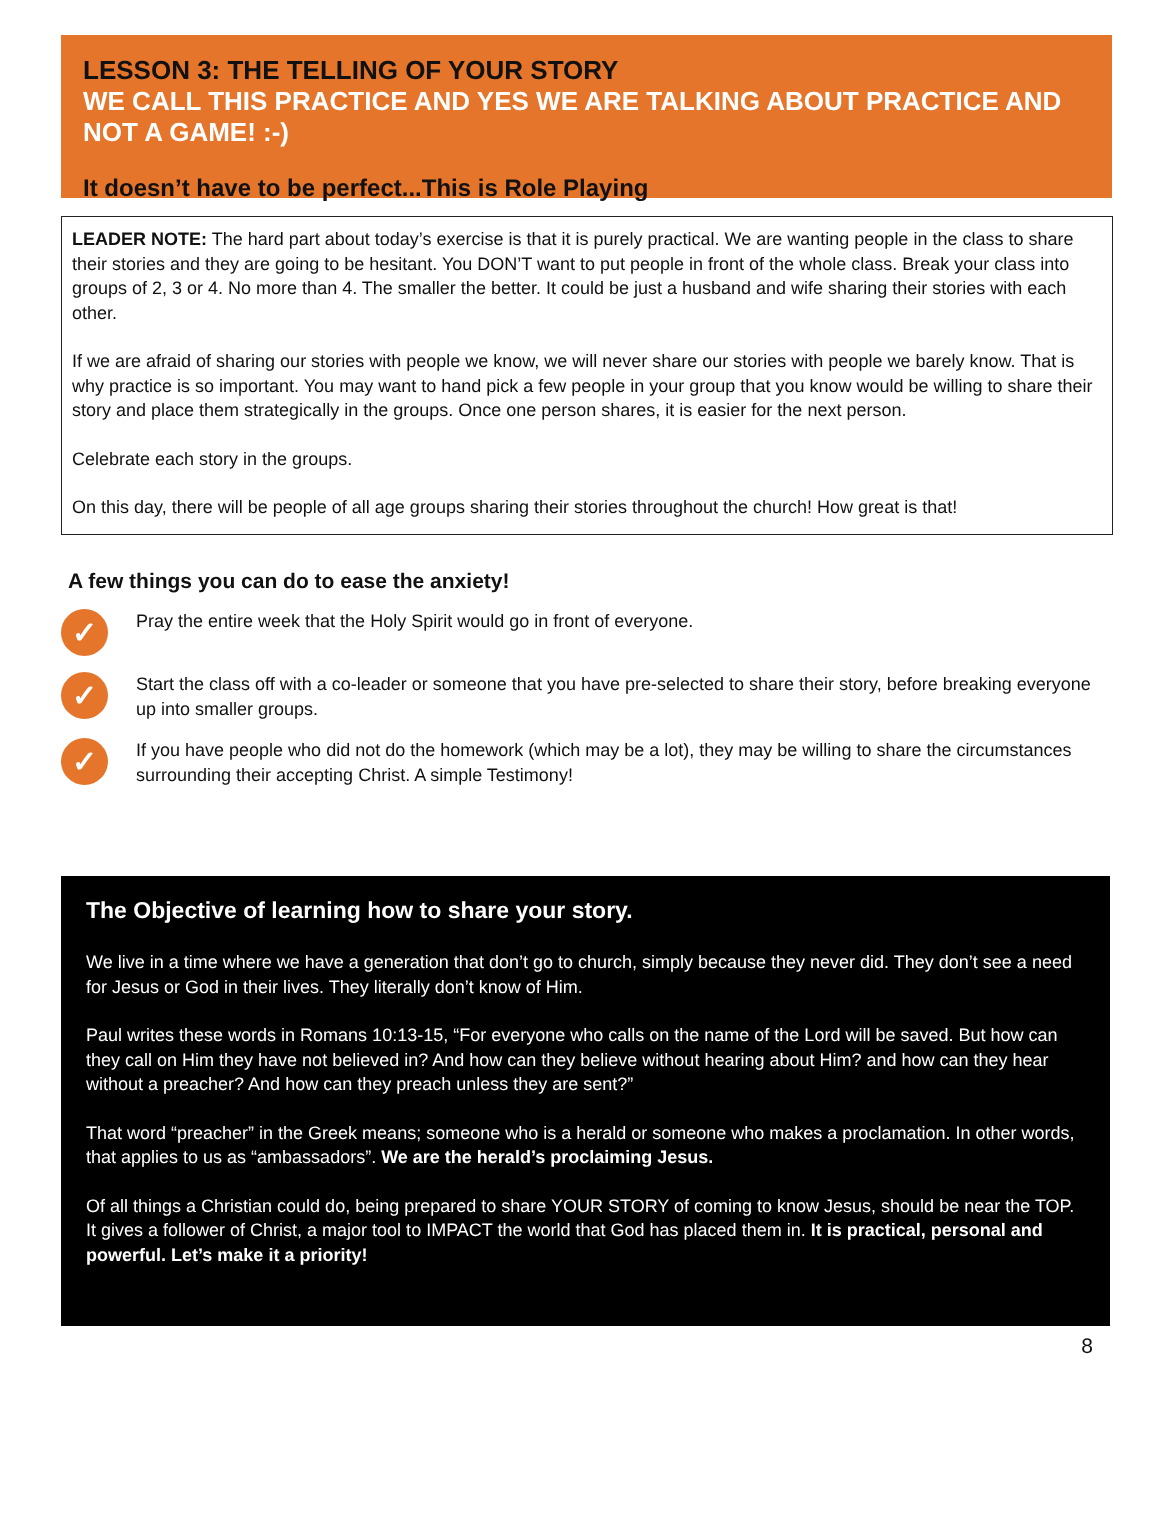LESSON 3: THE TELLING OF YOUR STORY
WE CALL THIS PRACTICE AND YES WE ARE TALKING ABOUT PRACTICE AND NOT A GAME! :-)
It doesn’t have to be perfect...This is Role Playing
LEADER NOTE: The hard part about today’s exercise is that it is purely practical. We are wanting people in the class to share their stories and they are going to be hesitant. You DON’T want to put people in front of the whole class. Break your class into groups of 2, 3 or 4. No more than 4. The smaller the better. It could be just a husband and wife sharing their stories with each other.
If we are afraid of sharing our stories with people we know, we will never share our stories with people we barely know. That is why practice is so important. You may want to hand pick a few people in your group that you know would be willing to share their story and place them strategically in the groups. Once one person shares, it is easier for the next person.
Celebrate each story in the groups.
On this day, there will be people of all age groups sharing their stories throughout the church! How great is that!
A few things you can do to ease the anxiety!
✓
Pray the entire week that the Holy Spirit would go in front of everyone.
✓
Start the class off with a co-leader or someone that you have pre-selected to share their story, before breaking everyone up into smaller groups.
✓
If you have people who did not do the homework (which may be a lot), they may be willing to share the circumstances surrounding their accepting Christ. A simple Testimony!
The Objective of learning how to share your story.
We live in a time where we have a generation that don’t go to church, simply because they never did. They don’t see a need for Jesus or God in their lives. They literally don’t know of Him.
Paul writes these words in Romans 10:13-15, “For everyone who calls on the name of the Lord will be saved. But how can they call on Him they have not believed in? And how can they believe without hearing about Him? and how can they hear without a preacher? And how can they preach unless they are sent?”
That word “preacher” in the Greek means; someone who is a herald or someone who makes a proclamation. In other words, that applies to us as “ambassadors”. We are the herald’s proclaiming Jesus.
Of all things a Christian could do, being prepared to share YOUR STORY of coming to know Jesus, should be near the TOP. It gives a follower of Christ, a major tool to IMPACT the world that God has placed them in. It is practical, personal and powerful. Let’s make it a priority!
8